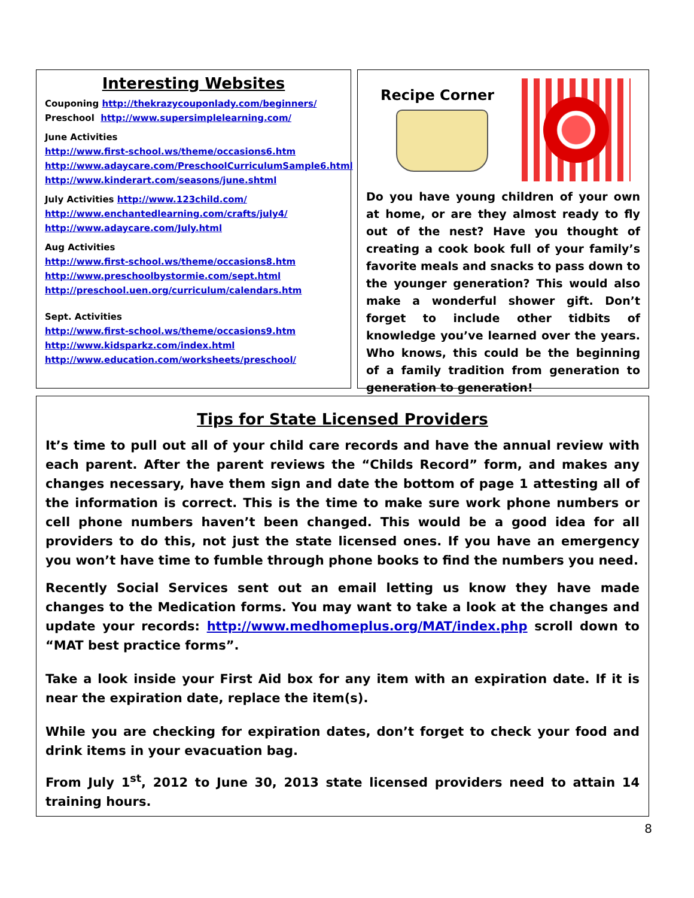Interesting Websites
Couponing http://thekrazycouponlady.com/beginners/
Preschool http://www.supersimplelearning.com/
June Activities
http://www.first-school.ws/theme/occasions6.htm
http://www.adaycare.com/PreschoolCurriculumSample6.html
http://www.kinderart.com/seasons/june.shtml
July Activities http://www.123child.com/
http://www.enchantedlearning.com/crafts/july4/
http://www.adaycare.com/July.html
Aug Activities
http://www.first-school.ws/theme/occasions8.htm
http://www.preschoolbystormie.com/sept.html
http://preschool.uen.org/curriculum/calendars.htm
Sept. Activities
http://www.first-school.ws/theme/occasions9.htm
http://www.kidsparkz.com/index.html
http://www.education.com/worksheets/preschool/
Recipe Corner
Do you have young children of your own at home, or are they almost ready to fly out of the nest? Have you thought of creating a cook book full of your family’s favorite meals and snacks to pass down to the younger generation? This would also make a wonderful shower gift. Don’t forget to include other tidbits of knowledge you’ve learned over the years. Who knows, this could be the beginning of a family tradition from generation to generation to generation!
Tips for State Licensed Providers
It’s time to pull out all of your child care records and have the annual review with each parent. After the parent reviews the “Childs Record” form, and makes any changes necessary, have them sign and date the bottom of page 1 attesting all of the information is correct. This is the time to make sure work phone numbers or cell phone numbers haven’t been changed. This would be a good idea for all providers to do this, not just the state licensed ones. If you have an emergency you won’t have time to fumble through phone books to find the numbers you need.
Recently Social Services sent out an email letting us know they have made changes to the Medication forms. You may want to take a look at the changes and update your records: http://www.medhomeplus.org/MAT/index.php scroll down to “MAT best practice forms”.
Take a look inside your First Aid box for any item with an expiration date. If it is near the expiration date, replace the item(s).
While you are checking for expiration dates, don’t forget to check your food and drink items in your evacuation bag.
From July 1<sup>st</sup>, 2012 to June 30, 2013 state licensed providers need to attain 14 training hours.
8